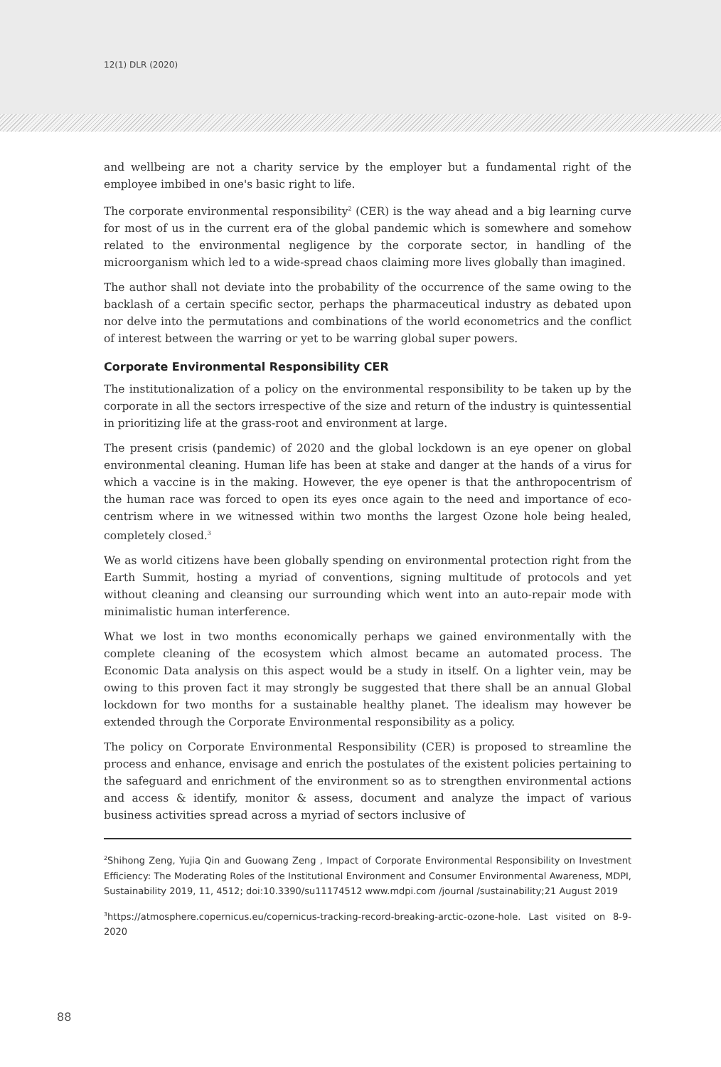12(1) DLR (2020)
and wellbeing are not a charity service by the employer but a fundamental right of the employee imbibed in one's basic right to life.
The corporate environmental responsibility<sup>2</sup> (CER) is the way ahead and a big learning curve for most of us in the current era of the global pandemic which is somewhere and somehow related to the environmental negligence by the corporate sector, in handling of the microorganism which led to a wide-spread chaos claiming more lives globally than imagined.
The author shall not deviate into the probability of the occurrence of the same owing to the backlash of a certain specific sector, perhaps the pharmaceutical industry as debated upon nor delve into the permutations and combinations of the world econometrics and the conflict of interest between the warring or yet to be warring global super powers.
Corporate Environmental Responsibility CER
The institutionalization of a policy on the environmental responsibility to be taken up by the corporate in all the sectors irrespective of the size and return of the industry is quintessential in prioritizing life at the grass-root and environment at large.
The present crisis (pandemic) of 2020 and the global lockdown is an eye opener on global environmental cleaning. Human life has been at stake and danger at the hands of a virus for which a vaccine is in the making. However, the eye opener is that the anthropocentrism of the human race was forced to open its eyes once again to the need and importance of eco-centrism where in we witnessed within two months the largest Ozone hole being healed, completely closed.<sup>3</sup>
We as world citizens have been globally spending on environmental protection right from the Earth Summit, hosting a myriad of conventions, signing multitude of protocols and yet without cleaning and cleansing our surrounding which went into an auto-repair mode with minimalistic human interference.
What we lost in two months economically perhaps we gained environmentally with the complete cleaning of the ecosystem which almost became an automated process. The Economic Data analysis on this aspect would be a study in itself. On a lighter vein, may be owing to this proven fact it may strongly be suggested that there shall be an annual Global lockdown for two months for a sustainable healthy planet. The idealism may however be extended through the Corporate Environmental responsibility as a policy.
The policy on Corporate Environmental Responsibility (CER) is proposed to streamline the process and enhance, envisage and enrich the postulates of the existent policies pertaining to the safeguard and enrichment of the environment so as to strengthen environmental actions and access & identify, monitor & assess, document and analyze the impact of various business activities spread across a myriad of sectors inclusive of
<sup>2</sup> Shihong Zeng, Yujia Qin and Guowang Zeng , Impact of Corporate Environmental Responsibility on Investment Efficiency: The Moderating Roles of the Institutional Environment and Consumer Environmental Awareness, MDPI, Sustainability 2019, 11, 4512; doi:10.3390/su11174512 www.mdpi.com /journal /sustainability;21 August 2019
<sup>3</sup> https://atmosphere.copernicus.eu/copernicus-tracking-record-breaking-arctic-ozone-hole. Last visited on 8-9-2020
88